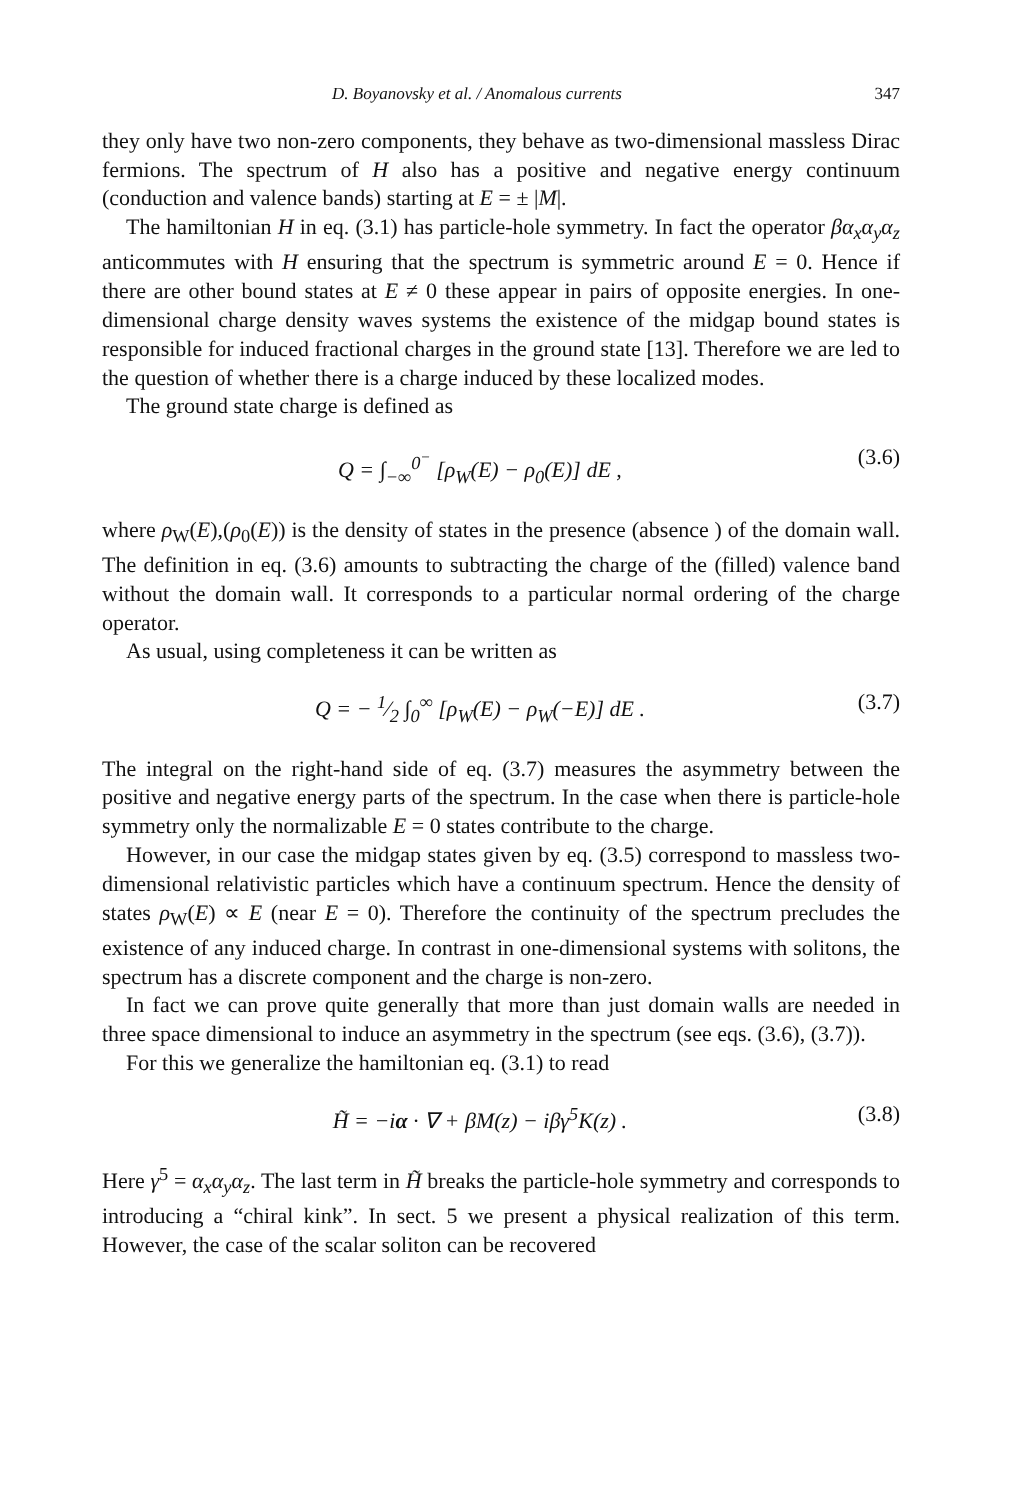D. Boyanovsky et al. / Anomalous currents 347
they only have two non-zero components, they behave as two-dimensional massless Dirac fermions. The spectrum of H also has a positive and negative energy continuum (conduction and valence bands) starting at E = ± |M|.
The hamiltonian H in eq. (3.1) has particle-hole symmetry. In fact the operator βα<sub>x</sub>α<sub>y</sub>α<sub>z</sub> anticommutes with H ensuring that the spectrum is symmetric around E = 0. Hence if there are other bound states at E ≠ 0 these appear in pairs of opposite energies. In one-dimensional charge density waves systems the existence of the midgap bound states is responsible for induced fractional charges in the ground state [13]. Therefore we are led to the question of whether there is a charge induced by these localized modes.
The ground state charge is defined as
Q = ∫<sub>−∞</sub><sup>0<sup>−</sup></sup> [ρ<sub>W</sub>(E) − ρ<sub>0</sub>(E)] dE , (3.6)
where ρ<sub>W</sub>(E),(ρ<sub>0</sub>(E)) is the density of states in the presence (absence ) of the domain wall. The definition in eq. (3.6) amounts to subtracting the charge of the (filled) valence band without the domain wall. It corresponds to a particular normal ordering of the charge operator.
As usual, using completeness it can be written as
Q = − 1⁄2 ∫<sub>0</sub><sup>∞</sup> [ρ<sub>W</sub>(E) − ρ<sub>W</sub>(−E)] dE . (3.7)
The integral on the right-hand side of eq. (3.7) measures the asymmetry between the positive and negative energy parts of the spectrum. In the case when there is particle-hole symmetry only the normalizable E = 0 states contribute to the charge.
However, in our case the midgap states given by eq. (3.5) correspond to massless two-dimensional relativistic particles which have a continuum spectrum. Hence the density of states ρ<sub>W</sub>(E) ∝ E (near E = 0). Therefore the continuity of the spectrum precludes the existence of any induced charge. In contrast in one-dimensional systems with solitons, the spectrum has a discrete component and the charge is non-zero.
In fact we can prove quite generally that more than just domain walls are needed in three space dimensional to induce an asymmetry in the spectrum (see eqs. (3.6), (3.7)).
For this we generalize the hamiltonian eq. (3.1) to read
H̃ = −iα · ∇ + βM(z) − iβγ<sup>5</sup>K(z) . (3.8)
Here γ<sup>5</sup> = α<sub>x</sub>α<sub>y</sub>α<sub>z</sub>. The last term in H̃ breaks the particle-hole symmetry and corresponds to introducing a “chiral kink”. In sect. 5 we present a physical realization of this term. However, the case of the scalar soliton can be recovered